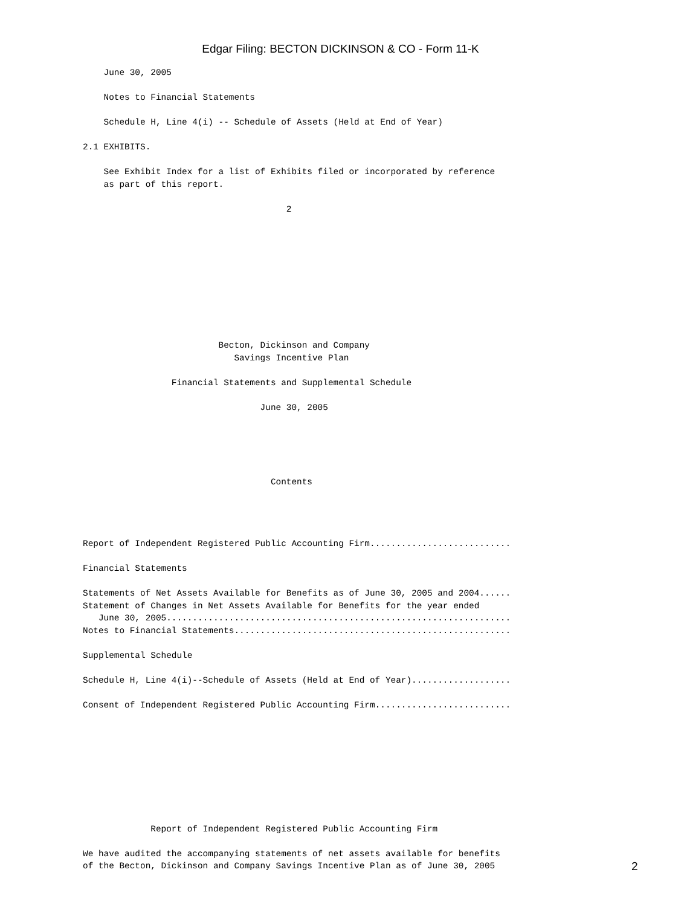Edgar Filing: BECTON DICKINSON & CO - Form 11-K
    June 30, 2005

    Notes to Financial Statements

    Schedule H, Line 4(i) -- Schedule of Assets (Held at End of Year)

2.1 EXHIBITS.

    See Exhibit Index for a list of Exhibits filed or incorporated by reference
    as part of this report.

                                       2










                          Becton, Dickinson and Company
                             Savings Incentive Plan

                 Financial Statements and Supplemental Schedule

                                  June 30, 2005





                                    Contents




Report of Independent Registered Public Accounting Firm...........................

Financial Statements

Statements of Net Assets Available for Benefits as of June 30, 2005 and 2004......
Statement of Changes in Net Assets Available for Benefits for the year ended
   June 30, 2005..................................................................
Notes to Financial Statements.....................................................

Supplemental Schedule

Schedule H, Line 4(i)--Schedule of Assets (Held at End of Year)...................

Consent of Independent Registered Public Accounting Firm..........................









             Report of Independent Registered Public Accounting Firm

We have audited the accompanying statements of net assets available for benefits
of the Becton, Dickinson and Company Savings Incentive Plan as of June 30, 2005
2